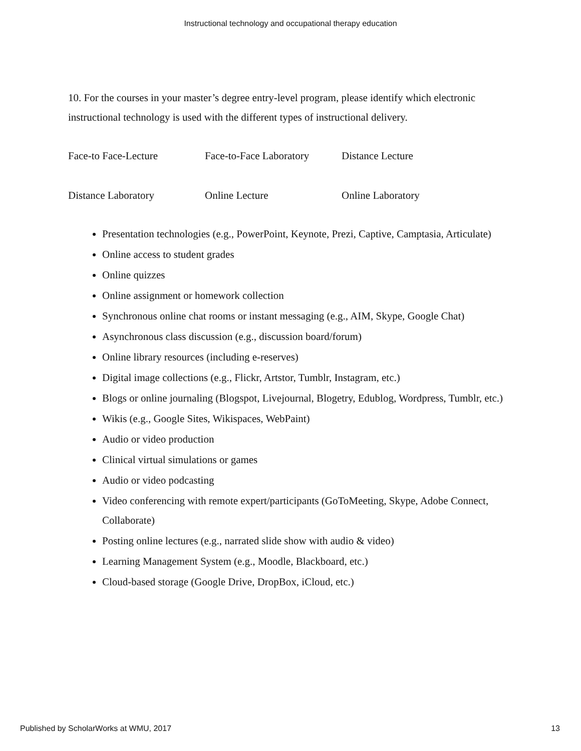Instructional technology and occupational therapy education
10. For the courses in your master’s degree entry-level program, please identify which electronic instructional technology is used with the different types of instructional delivery.
Face-to Face-Lecture Face-to-Face Laboratory Distance Lecture
Distance Laboratory Online Lecture Online Laboratory
Presentation technologies (e.g., PowerPoint, Keynote, Prezi, Captive, Camptasia, Articulate)
Online access to student grades
Online quizzes
Online assignment or homework collection
Synchronous online chat rooms or instant messaging (e.g., AIM, Skype, Google Chat)
Asynchronous class discussion (e.g., discussion board/forum)
Online library resources (including e-reserves)
Digital image collections (e.g., Flickr, Artstor, Tumblr, Instagram, etc.)
Blogs or online journaling (Blogspot, Livejournal, Blogetry, Edublog, Wordpress, Tumblr, etc.)
Wikis (e.g., Google Sites, Wikispaces, WebPaint)
Audio or video production
Clinical virtual simulations or games
Audio or video podcasting
Video conferencing with remote expert/participants (GoToMeeting, Skype, Adobe Connect, Collaborate)
Posting online lectures (e.g., narrated slide show with audio & video)
Learning Management System (e.g., Moodle, Blackboard, etc.)
Cloud-based storage (Google Drive, DropBox, iCloud, etc.)
Published by ScholarWorks at WMU, 2017 13